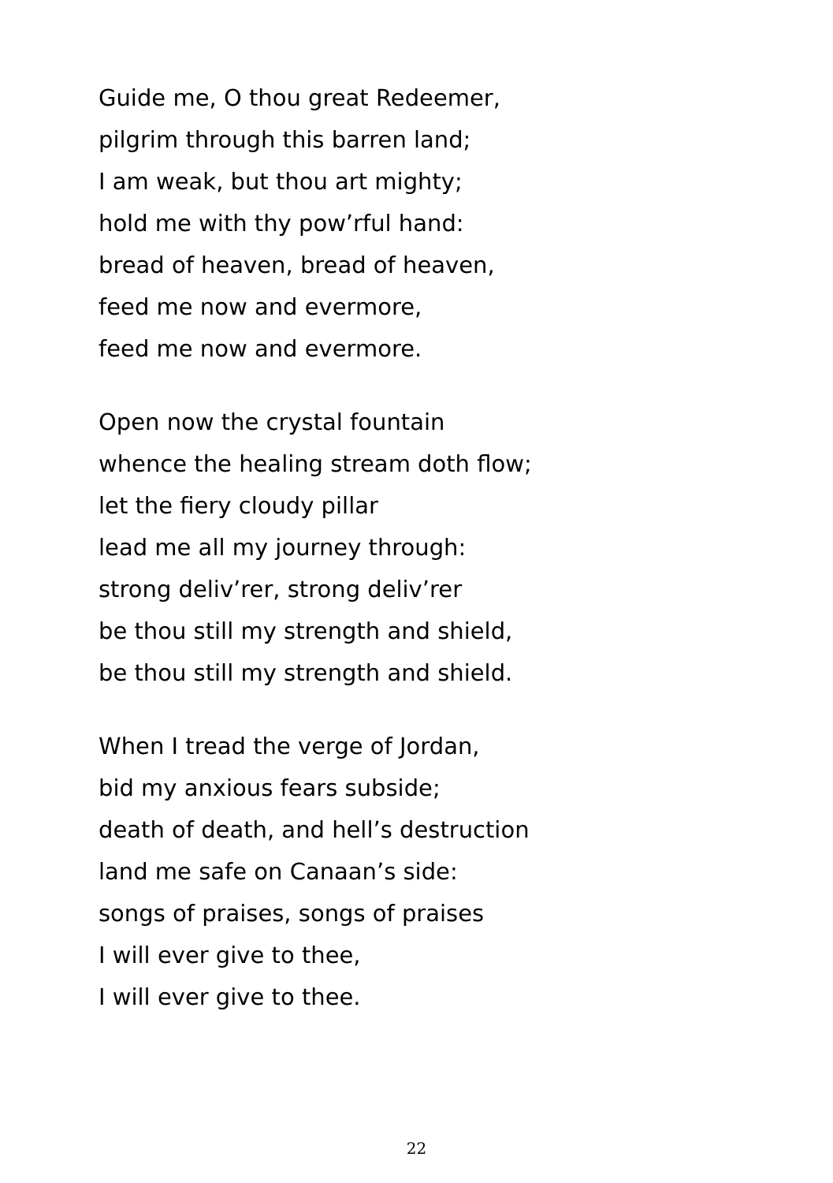Guide me, O thou great Redeemer,
pilgrim through this barren land;
I am weak, but thou art mighty;
hold me with thy pow’rful hand:
bread of heaven, bread of heaven,
feed me now and evermore,
feed me now and evermore.
Open now the crystal fountain
whence the healing stream doth flow;
let the fiery cloudy pillar
lead me all my journey through:
strong deliv’rer, strong deliv’rer
be thou still my strength and shield,
be thou still my strength and shield.
When I tread the verge of Jordan,
bid my anxious fears subside;
death of death, and hell’s destruction
land me safe on Canaan’s side:
songs of praises, songs of praises
I will ever give to thee,
I will ever give to thee.
22